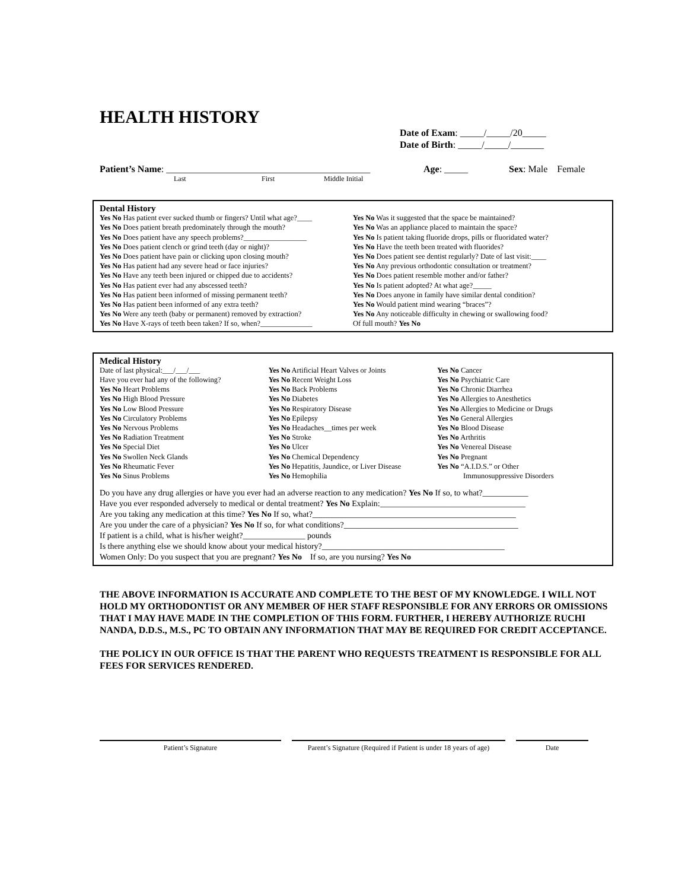HEALTH HISTORY
Date of Exam: _____/_____/20_____
Date of Birth: _____/_____/_______
Patient’s Name: ___________________________________________ Age: _____ Sex: Male Female
Last First Middle Initial
Dental History
Yes No Has patient ever sucked thumb or fingers? Until what age?____
Yes No Does patient breath predominately through the mouth?
Yes No Does patient have any speech problems?_________________
Yes No Does patient clench or grind teeth (day or night)?
Yes No Does patient have pain or clicking upon closing mouth?
Yes No Has patient had any severe head or face injuries?
Yes No Have any teeth been injured or chipped due to accidents?
Yes No Has patient ever had any abscessed teeth?
Yes No Has patient been informed of missing permanent teeth?
Yes No Has patient been informed of any extra teeth?
Yes No Were any teeth (baby or permanent) removed by extraction?
Yes No Have X-rays of teeth been taken? If so, when?______________
Yes No Was it suggested that the space be maintained?
Yes No Was an appliance placed to maintain the space?
Yes No Is patient taking fluoride drops, pills or fluoridated water?
Yes No Have the teeth been treated with fluorides?
Yes No Does patient see dentist regularly? Date of last visit:____
Yes No Any previous orthodontic consultation or treatment?
Yes No Does patient resemble mother and/or father?
Yes No Is patient adopted? At what age?_____
Yes No Does anyone in family have similar dental condition?
Yes No Would patient mind wearing “braces”?
Yes No Any noticeable difficulty in chewing or swallowing food?
Of full mouth? Yes No
Medical History
Date of last physical:___/___/___
Have you ever had any of the following?
Yes No Heart Problems
Yes No High Blood Pressure
Yes No Low Blood Pressure
Yes No Circulatory Problems
Yes No Nervous Problems
Yes No Radiation Treatment
Yes No Special Diet
Yes No Swollen Neck Glands
Yes No Rheumatic Fever
Yes No Sinus Problems
Yes No Artificial Heart Valves or Joints
Yes No Recent Weight Loss
Yes No Back Problems
Yes No Diabetes
Yes No Respiratory Disease
Yes No Epilepsy
Yes No Headaches__times per week
Yes No Stroke
Yes No Ulcer
Yes No Chemical Dependency
Yes No Hepatitis, Jaundice, or Liver Disease
Yes No Hemophilia
Yes No Cancer
Yes No Psychiatric Care
Yes No Chronic Diarrhea
Yes No Allergies to Anesthetics
Yes No Allergies to Medicine or Drugs
Yes No General Allergies
Yes No Blood Disease
Yes No Arthritis
Yes No Venereal Disease
Yes No Pregnant
Yes No “A.I.D.S.” or Other
Immunosuppressive Disorders
Do you have any drug allergies or have you ever had an adverse reaction to any medication? Yes No If so, to what?___________
Have you ever responded adversely to medical or dental treatment? Yes No Explain:___________________________________
Are you taking any medication at this time? Yes No If so, what?_________________________________________________
Are you under the care of a physician? Yes No If so, for what conditions?__________________________________________
If patient is a child, what is his/her weight?_______________ pounds
Is there anything else we should know about your medical history?____________________________________________
Women Only: Do you suspect that you are pregnant? Yes No If so, are you nursing? Yes No
THE ABOVE INFORMATION IS ACCURATE AND COMPLETE TO THE BEST OF MY KNOWLEDGE. I WILL NOT HOLD MY ORTHODONTIST OR ANY MEMBER OF HER STAFF RESPONSIBLE FOR ANY ERRORS OR OMISSIONS THAT I MAY HAVE MADE IN THE COMPLETION OF THIS FORM. FURTHER, I HEREBY AUTHORIZE RUCHI NANDA, D.D.S., M.S., PC TO OBTAIN ANY INFORMATION THAT MAY BE REQUIRED FOR CREDIT ACCEPTANCE.
THE POLICY IN OUR OFFICE IS THAT THE PARENT WHO REQUESTS TREATMENT IS RESPONSIBLE FOR ALL FEES FOR SERVICES RENDERED.
Patient’s Signature Parent’s Signature (Required if Patient is under 18 years of age)
Date